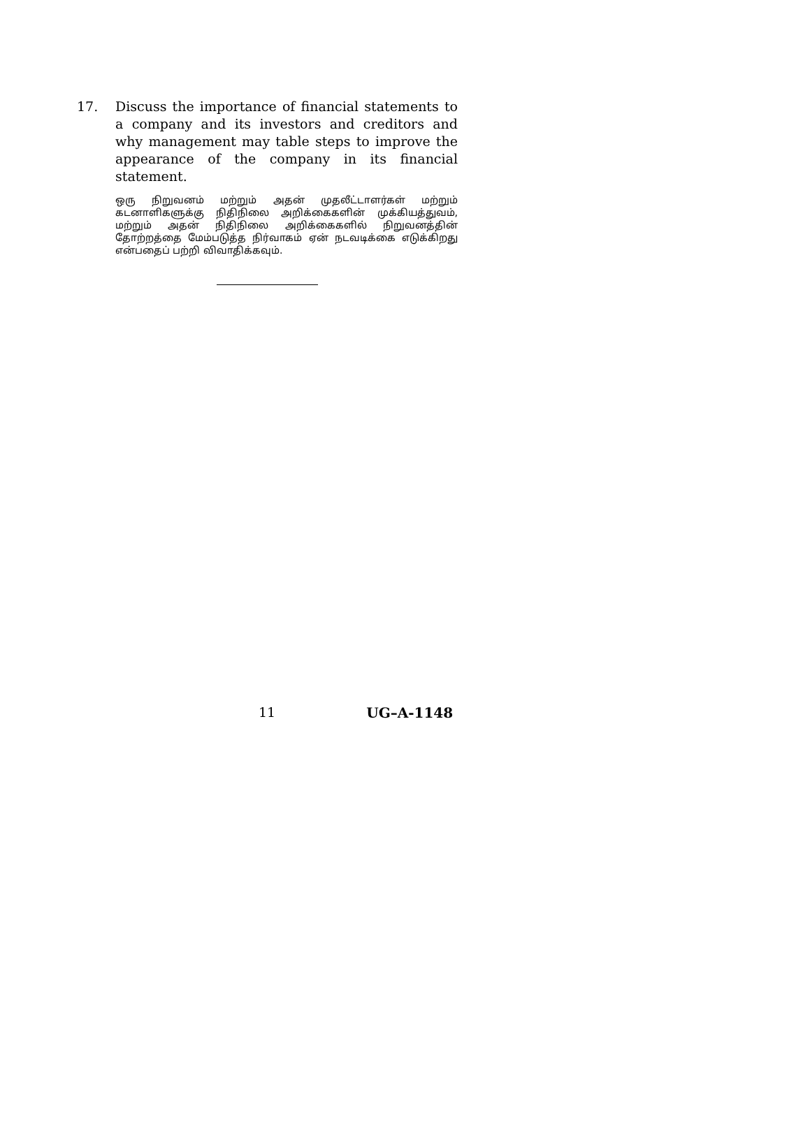17. Discuss the importance of financial statements to a company and its investors and creditors and why management may table steps to improve the appearance of the company in its financial statement.
ஒரு நிறுவனம் மற்றும் அதன் முதலீட்டாளர்கள் மற்றும் கடனாளிகளுக்கு நிதிநிலை அறிக்கைகளின் முக்கியத்துவம், மற்றும் அதன் நிதிநிலை அறிக்கைகளில் நிறுவனத்தின் தோற்றத்தை மேம்படுத்த நிர்வாகம் ஏன் நடவடிக்கை எடுக்கிறது என்பதைப் பற்றி விவாதிக்கவும்.
11 UG–A-1148